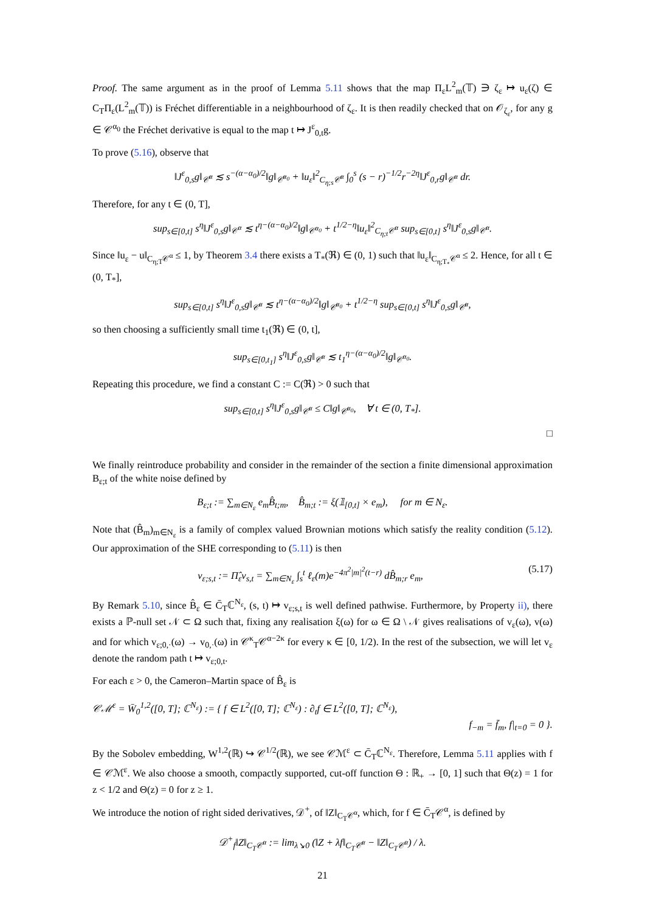Proof. The same argument as in the proof of Lemma 5.11 shows that the map Π<sub>ε</sub>L<sup>2</sup><sub>m</sub>(𝕋) ∋ ζ<sub>ε</sub> ↦ u<sub>ε</sub>(ζ) ∈ C<sub>T</sub>Π<sub>ε</sub>(L<sup>2</sup><sub>m</sub>(𝕋)) is Fréchet differentiable in a neighbourhood of ζ<sub>ε</sub>. It is then readily checked that on 𝒪<sub>ζ<sub>ε</sub></sub>, for any g ∈ 𝒞<sup>α<sub>0</sub></sup> the Fréchet derivative is equal to the map t ↦ J<sup>ε</sup><sub>0,t</sub>g.
To prove (5.16), observe that
‖J<sup>ε</sup><sub>0,s</sub>g‖<sub>𝒞<sup>α</sup></sub> ≲ s<sup>−(α−α<sub>0</sub>)/2</sup>‖g‖<sub>𝒞<sup>α<sub>0</sub></sup></sub> + ‖u<sub>ε</sub>‖<sup>2</sup><sub>C<sub>η;s</sub>𝒞<sup>α</sup></sub> ∫<sub>0</sub><sup>s</sup> (s − r)<sup>−1/2</sup>r<sup>−2η</sup>‖J<sup>ε</sup><sub>0,r</sub>g‖<sub>𝒞<sup>α</sup></sub> dr.
Therefore, for any t ∈ (0, T],
sup<sub>s∈[0,t]</sub> s<sup>η</sup>‖J<sup>ε</sup><sub>0,s</sub>g‖<sub>𝒞<sup>α</sup></sub> ≲ t<sup>η−(α−α<sub>0</sub>)/2</sup>‖g‖<sub>𝒞<sup>α<sub>0</sub></sup></sub> + t<sup>1/2−η</sup>‖u<sub>ε</sub>‖<sup>2</sup><sub>C<sub>η;t</sub>𝒞<sup>α</sup></sub> sup<sub>s∈[0,t]</sub> s<sup>η</sup>‖J<sup>ε</sup><sub>0,s</sub>g‖<sub>𝒞<sup>α</sup></sub>.
Since ‖u<sub>ε</sub> − u‖<sub>C<sub>η;T</sub>𝒞<sup>α</sup></sub> ≤ 1, by Theorem 3.4 there exists a T<sub>*</sub>(ℜ) ∈ (0, 1) such that ‖u<sub>ε</sub>‖<sub>C<sub>η;T<sub>*</sub></sub>𝒞<sup>α</sup></sub> ≤ 2. Hence, for all t ∈ (0, T<sub>*</sub>],
sup<sub>s∈[0,t]</sub> s<sup>η</sup>‖J<sup>ε</sup><sub>0,s</sub>g‖<sub>𝒞<sup>α</sup></sub> ≲ t<sup>η−(α−α<sub>0</sub>)/2</sup>‖g‖<sub>𝒞<sup>α<sub>0</sub></sup></sub> + t<sup>1/2−η</sup> sup<sub>s∈[0,t]</sub> s<sup>η</sup>‖J<sup>ε</sup><sub>0,s</sub>g‖<sub>𝒞<sup>α</sup></sub>,
so then choosing a sufficiently small time t<sub>1</sub>(ℜ) ∈ (0, t],
sup<sub>s∈[0,t<sub>1</sub>]</sub> s<sup>η</sup>‖J<sup>ε</sup><sub>0,s</sub>g‖<sub>𝒞<sup>α</sup></sub> ≲ t<sub>1</sub><sup>η−(α−α<sub>0</sub>)/2</sup>‖g‖<sub>𝒞<sup>α<sub>0</sub></sup></sub>.
Repeating this procedure, we find a constant C := C(ℜ) > 0 such that
sup<sub>s∈[0,t]</sub> s<sup>η</sup>‖J<sup>ε</sup><sub>0,s</sub>g‖<sub>𝒞<sup>α</sup></sub> ≤ C‖g‖<sub>𝒞<sup>α<sub>0</sub></sup></sub>, ∀ t ∈ (0, T<sub>*</sub>].
□
We finally reintroduce probability and consider in the remainder of the section a finite dimensional approximation B<sub>ε;t</sub> of the white noise defined by
B<sub>ε;t</sub> := ∑<sub>m∈N<sub>ε</sub></sub> e<sub>m</sub>B̂<sub>t;m</sub>, B̂<sub>m;t</sub> := ξ(𝟙<sub>[0,t]</sub> × e<sub>m</sub>), for m ∈ N<sub>ε</sub>.
Note that (B̂<sub>m</sub>)<sub>m∈N<sub>ε</sub></sub> is a family of complex valued Brownian motions which satisfy the reality condition (5.12). Our approximation of the SHE corresponding to (5.11) is then
v<sub>ε;s,t</sub> := Π̂<sub>ε</sub>v<sub>s,t</sub> = ∑<sub>m∈N<sub>ε</sub></sub> ∫<sub>s</sub><sup>t</sup> ℓ<sub>ε</sub>(m)e<sup>−4π<sup>2</sup>|m|<sup>2</sup>(t−r)</sup> dB̂<sub>m;r</sub> e<sub>m</sub>, (5.17)
By Remark 5.10, since B̂<sub>ε</sub> ∈ C̄<sub>T</sub>ℂ<sup>N<sub>ε</sub></sup>, (s, t) ↦ v<sub>ε;s,t</sub> is well defined pathwise. Furthermore, by Property ii), there exists a ℙ-null set 𝒩 ⊂ Ω such that, fixing any realisation ξ(ω) for ω ∈ Ω \ 𝒩 gives realisations of v<sub>ε</sub>(ω), v(ω) and for which v<sub>ε;0,·</sub>(ω) → v<sub>0,·</sub>(ω) in 𝒞<sup>κ</sup><sub>T</sub>𝒞<sup>α−2κ</sup> for every κ ∈ [0, 1/2). In the rest of the subsection, we will let v<sub>ε</sub> denote the random path t ↦ v<sub>ε;0,t</sub>.
For each ε > 0, the Cameron–Martin space of B̂<sub>ε</sub> is
𝒞ℳ<sup>ε</sup> = W̄<sub>0</sub><sup>1,2</sup>([0, T]; ℂ<sup>N<sub>ε</sub></sup>) := { f ∈ L<sup>2</sup>([0, T]; ℂ<sup>N<sub>ε</sub></sup>) : ∂<sub>t</sub>f ∈ L<sup>2</sup>([0, T]; ℂ<sup>N<sub>ε</sub></sup>),
f<sub>−m</sub> = f̄<sub>m</sub>, f|<sub>t=0</sub> = 0 }.
By the Sobolev embedding, W<sup>1,2</sup>(ℝ) ↪ 𝒞<sup>1/2</sup>(ℝ), we see 𝒞ℳ<sup>ε</sup> ⊂ C̄<sub>T</sub>ℂ<sup>N<sub>ε</sub></sup>. Therefore, Lemma 5.11 applies with f ∈ 𝒞ℳ<sup>ε</sup>. We also choose a smooth, compactly supported, cut-off function Θ : ℝ<sub>+</sub> → [0, 1] such that Θ(z) = 1 for z < 1/2 and Θ(z) = 0 for z ≥ 1.
We introduce the notion of right sided derivatives, 𝒟<sup>+</sup>, of ‖Z‖<sub>C<sub>T</sub>𝒞<sup>α</sup></sub>, which, for f ∈ C̄<sub>T</sub>𝒞<sup>α</sup>, is defined by
𝒟<sup>+</sup><sub>f</sub>‖Z‖<sub>C<sub>T</sub>𝒞<sup>α</sup></sub> := lim<sub>λ↘0</sub> (‖Z + λf‖<sub>C<sub>T</sub>𝒞<sup>α</sup></sub> − ‖Z‖<sub>C<sub>T</sub>𝒞<sup>α</sup></sub>) / λ.
21